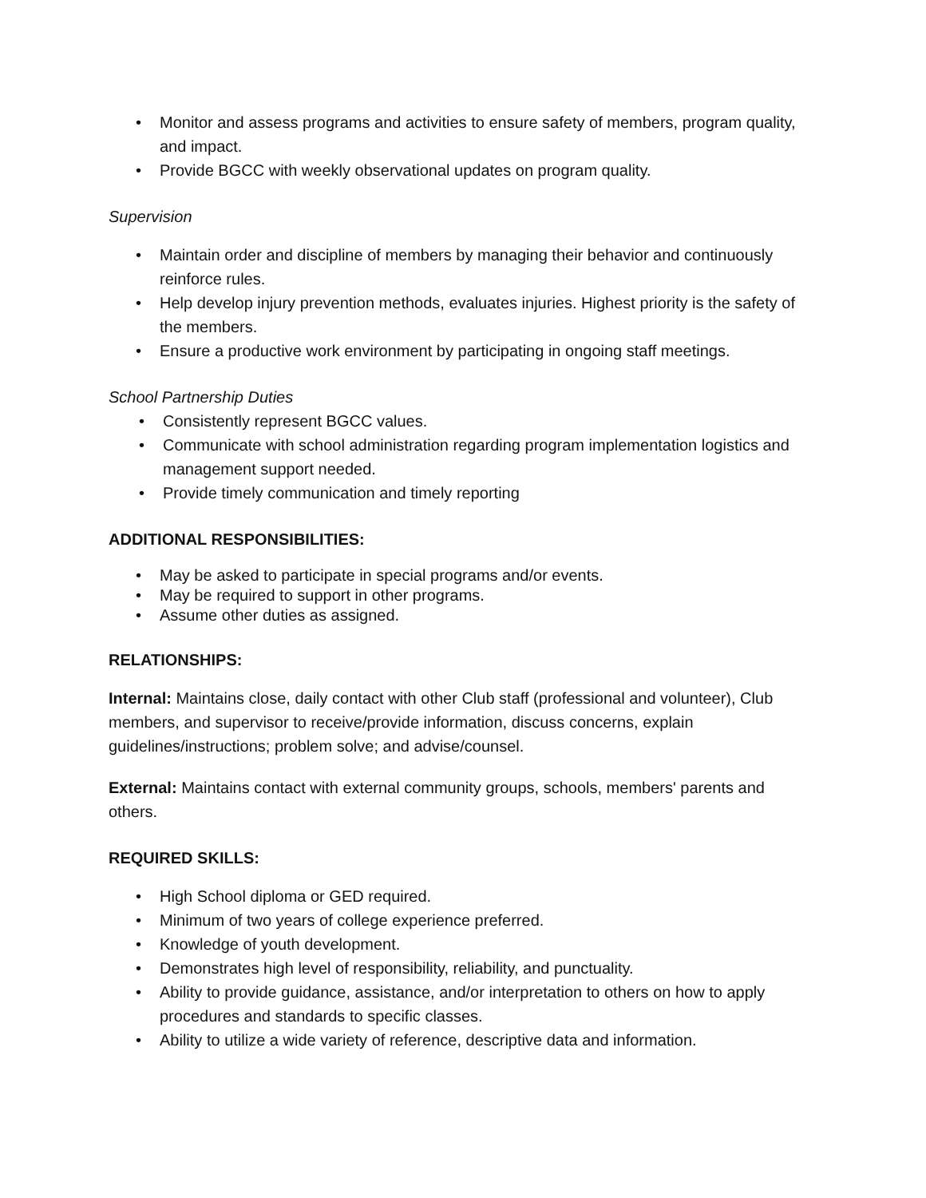• Monitor and assess programs and activities to ensure safety of members, program quality, and impact.
• Provide BGCC with weekly observational updates on program quality.
Supervision
• Maintain order and discipline of members by managing their behavior and continuously reinforce rules.
• Help develop injury prevention methods, evaluates injuries. Highest priority is the safety of the members.
• Ensure a productive work environment by participating in ongoing staff meetings.
School Partnership Duties
• Consistently represent BGCC values.
• Communicate with school administration regarding program implementation logistics and management support needed.
• Provide timely communication and timely reporting
ADDITIONAL RESPONSIBILITIES:
• May be asked to participate in special programs and/or events.
• May be required to support in other programs.
• Assume other duties as assigned.
RELATIONSHIPS:
Internal: Maintains close, daily contact with other Club staff (professional and volunteer), Club members, and supervisor to receive/provide information, discuss concerns, explain guidelines/instructions; problem solve; and advise/counsel.
External: Maintains contact with external community groups, schools, members' parents and others.
REQUIRED SKILLS:
• High School diploma or GED required.
• Minimum of two years of college experience preferred.
• Knowledge of youth development.
• Demonstrates high level of responsibility, reliability, and punctuality.
• Ability to provide guidance, assistance, and/or interpretation to others on how to apply procedures and standards to specific classes.
• Ability to utilize a wide variety of reference, descriptive data and information.